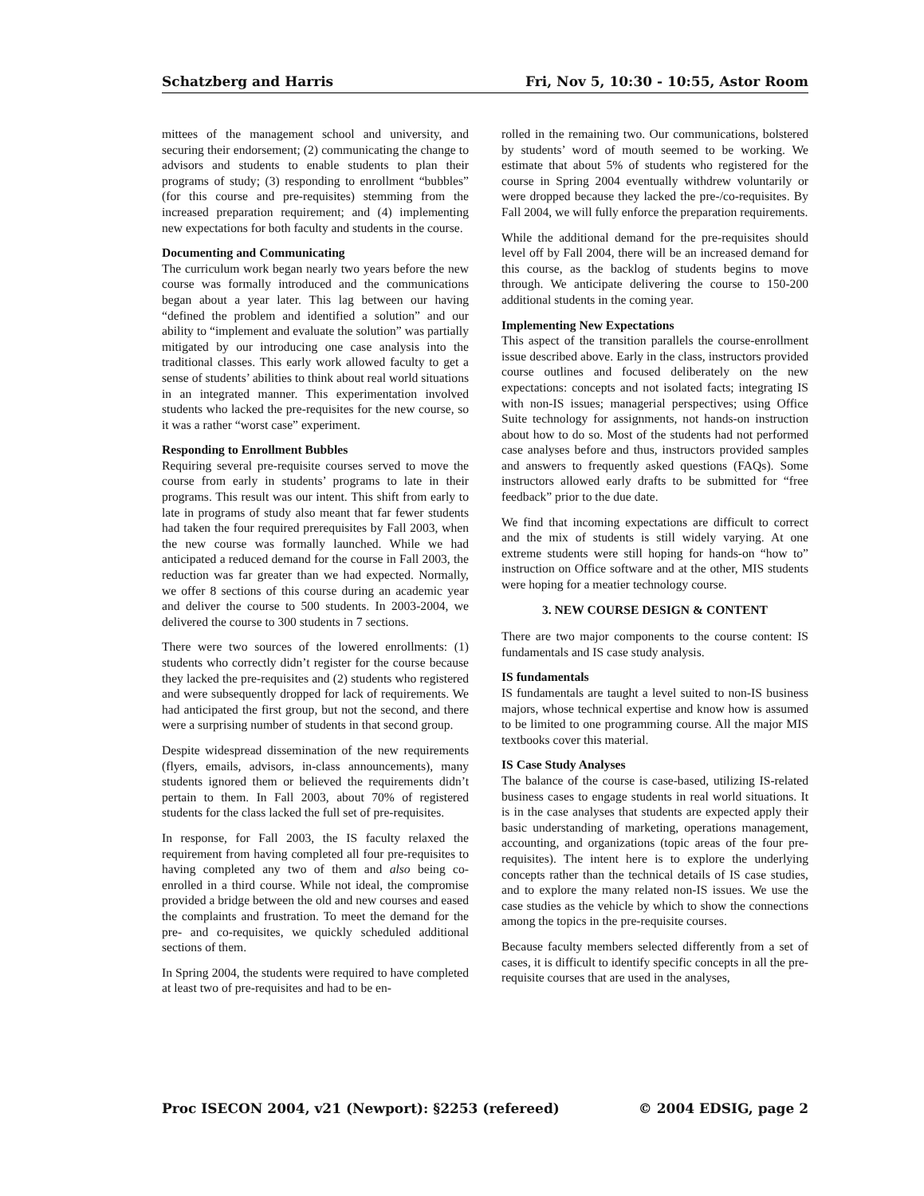Schatzberg and Harris Fri, Nov 5, 10:30 - 10:55, Astor Room
mittees of the management school and university, and securing their endorsement; (2) communicating the change to advisors and students to enable students to plan their programs of study; (3) responding to enrollment “bubbles” (for this course and pre-requisites) stemming from the increased preparation requirement; and (4) implementing new expectations for both faculty and students in the course.
Documenting and Communicating
The curriculum work began nearly two years before the new course was formally introduced and the communications began about a year later. This lag between our having “defined the problem and identified a solution” and our ability to “implement and evaluate the solution” was partially mitigated by our introducing one case analysis into the traditional classes. This early work allowed faculty to get a sense of students’ abilities to think about real world situations in an integrated manner. This experimentation involved students who lacked the pre-requisites for the new course, so it was a rather “worst case” experiment.
Responding to Enrollment Bubbles
Requiring several pre-requisite courses served to move the course from early in students’ programs to late in their programs. This result was our intent. This shift from early to late in programs of study also meant that far fewer students had taken the four required prerequisites by Fall 2003, when the new course was formally launched. While we had anticipated a reduced demand for the course in Fall 2003, the reduction was far greater than we had expected. Normally, we offer 8 sections of this course during an academic year and deliver the course to 500 students. In 2003-2004, we delivered the course to 300 students in 7 sections.
There were two sources of the lowered enrollments: (1) students who correctly didn’t register for the course because they lacked the pre-requisites and (2) students who registered and were subsequently dropped for lack of requirements. We had anticipated the first group, but not the second, and there were a surprising number of students in that second group.
Despite widespread dissemination of the new requirements (flyers, emails, advisors, in-class announcements), many students ignored them or believed the requirements didn’t pertain to them. In Fall 2003, about 70% of registered students for the class lacked the full set of pre-requisites.
In response, for Fall 2003, the IS faculty relaxed the requirement from having completed all four pre-requisites to having completed any two of them and also being co-enrolled in a third course. While not ideal, the compromise provided a bridge between the old and new courses and eased the complaints and frustration. To meet the demand for the pre- and co-requisites, we quickly scheduled additional sections of them.
In Spring 2004, the students were required to have completed at least two of pre-requisites and had to be en-
rolled in the remaining two. Our communications, bolstered by students’ word of mouth seemed to be working. We estimate that about 5% of students who registered for the course in Spring 2004 eventually withdrew voluntarily or were dropped because they lacked the pre-/co-requisites. By Fall 2004, we will fully enforce the preparation requirements.
While the additional demand for the pre-requisites should level off by Fall 2004, there will be an increased demand for this course, as the backlog of students begins to move through. We anticipate delivering the course to 150-200 additional students in the coming year.
Implementing New Expectations
This aspect of the transition parallels the course-enrollment issue described above. Early in the class, instructors provided course outlines and focused deliberately on the new expectations: concepts and not isolated facts; integrating IS with non-IS issues; managerial perspectives; using Office Suite technology for assignments, not hands-on instruction about how to do so. Most of the students had not performed case analyses before and thus, instructors provided samples and answers to frequently asked questions (FAQs). Some instructors allowed early drafts to be submitted for “free feedback” prior to the due date.
We find that incoming expectations are difficult to correct and the mix of students is still widely varying. At one extreme students were still hoping for hands-on “how to” instruction on Office software and at the other, MIS students were hoping for a meatier technology course.
3. NEW COURSE DESIGN & CONTENT
There are two major components to the course content: IS fundamentals and IS case study analysis.
IS fundamentals
IS fundamentals are taught a level suited to non-IS business majors, whose technical expertise and know how is assumed to be limited to one programming course. All the major MIS textbooks cover this material.
IS Case Study Analyses
The balance of the course is case-based, utilizing IS-related business cases to engage students in real world situations. It is in the case analyses that students are expected apply their basic understanding of marketing, operations management, accounting, and organizations (topic areas of the four pre-requisites). The intent here is to explore the underlying concepts rather than the technical details of IS case studies, and to explore the many related non-IS issues. We use the case studies as the vehicle by which to show the connections among the topics in the pre-requisite courses.
Because faculty members selected differently from a set of cases, it is difficult to identify specific concepts in all the pre-requisite courses that are used in the analyses,
Proc ISECON 2004, v21 (Newport): §2253 (refereed) © 2004 EDSIG, page 2